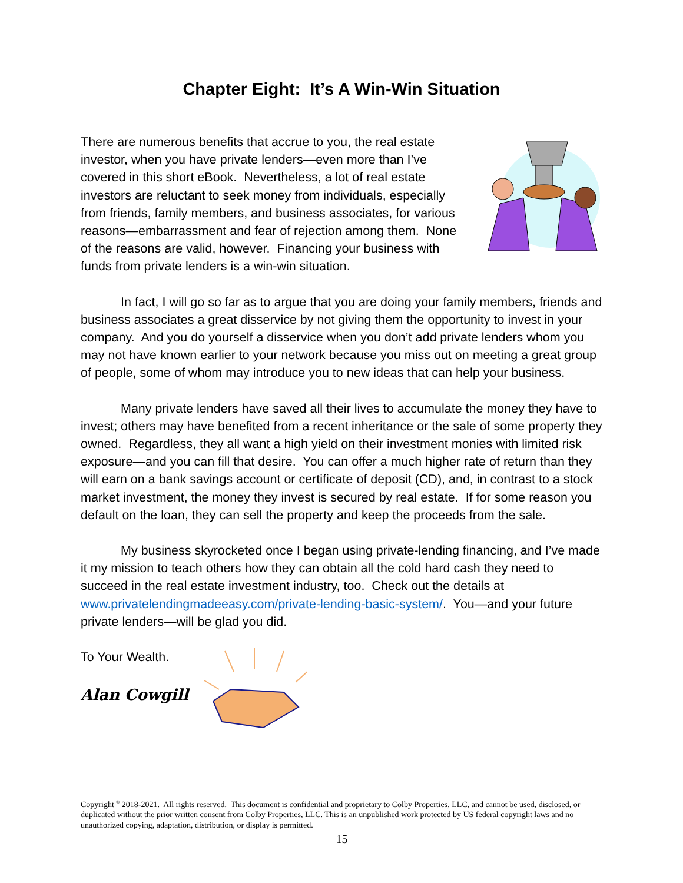Chapter Eight: It’s A Win-Win Situation
There are numerous benefits that accrue to you, the real estate investor, when you have private lenders—even more than I’ve covered in this short eBook. Nevertheless, a lot of real estate investors are reluctant to seek money from individuals, especially from friends, family members, and business associates, for various reasons—embarrassment and fear of rejection among them. None of the reasons are valid, however. Financing your business with funds from private lenders is a win-win situation.
In fact, I will go so far as to argue that you are doing your family members, friends and business associates a great disservice by not giving them the opportunity to invest in your company. And you do yourself a disservice when you don’t add private lenders whom you may not have known earlier to your network because you miss out on meeting a great group of people, some of whom may introduce you to new ideas that can help your business.
Many private lenders have saved all their lives to accumulate the money they have to invest; others may have benefited from a recent inheritance or the sale of some property they owned. Regardless, they all want a high yield on their investment monies with limited risk exposure—and you can fill that desire. You can offer a much higher rate of return than they will earn on a bank savings account or certificate of deposit (CD), and, in contrast to a stock market investment, the money they invest is secured by real estate. If for some reason you default on the loan, they can sell the property and keep the proceeds from the sale.
My business skyrocketed once I began using private-lending financing, and I’ve made it my mission to teach others how they can obtain all the cold hard cash they need to succeed in the real estate investment industry, too. Check out the details at www.privatelendingmadeeasy.com/private-lending-basic-system/. You—and your future private lenders—will be glad you did.
To Your Wealth.
Alan Cowgill
Copyright <sup>©</sup> 2018-2021. All rights reserved. This document is confidential and proprietary to Colby Properties, LLC, and cannot be used, disclosed, or duplicated without the prior written consent from Colby Properties, LLC. This is an unpublished work protected by US federal copyright laws and no unauthorized copying, adaptation, distribution, or display is permitted.
15